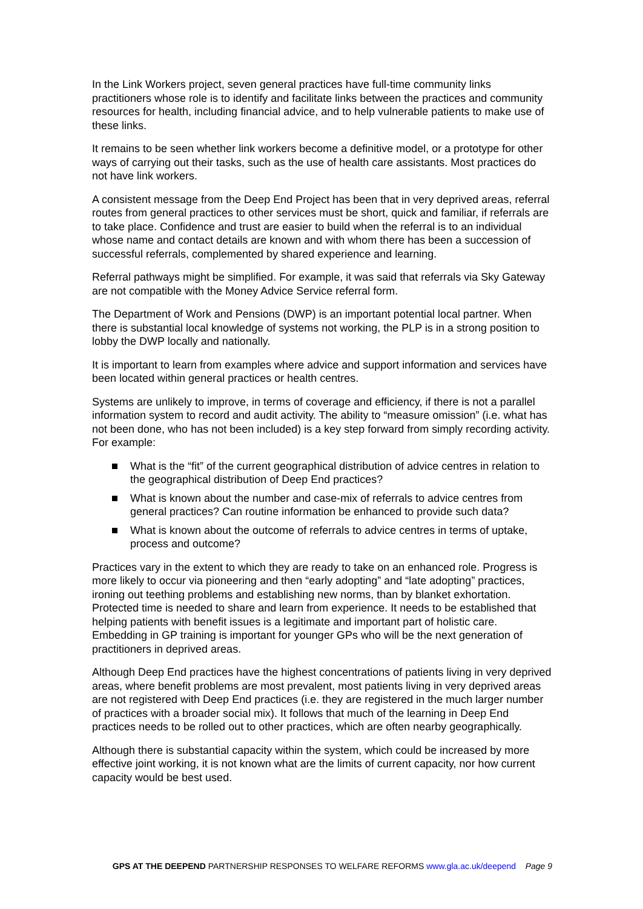In the Link Workers project, seven general practices have full-time community links practitioners whose role is to identify and facilitate links between the practices and community resources for health, including financial advice, and to help vulnerable patients to make use of these links.
It remains to be seen whether link workers become a definitive model, or a prototype for other ways of carrying out their tasks, such as the use of health care assistants. Most practices do not have link workers.
A consistent message from the Deep End Project has been that in very deprived areas, referral routes from general practices to other services must be short, quick and familiar, if referrals are to take place. Confidence and trust are easier to build when the referral is to an individual whose name and contact details are known and with whom there has been a succession of successful referrals, complemented by shared experience and learning.
Referral pathways might be simplified. For example, it was said that referrals via Sky Gateway are not compatible with the Money Advice Service referral form.
The Department of Work and Pensions (DWP) is an important potential local partner. When there is substantial local knowledge of systems not working, the PLP is in a strong position to lobby the DWP locally and nationally.
It is important to learn from examples where advice and support information and services have been located within general practices or health centres.
Systems are unlikely to improve, in terms of coverage and efficiency, if there is not a parallel information system to record and audit activity. The ability to “measure omission” (i.e. what has not been done, who has not been included) is a key step forward from simply recording activity. For example:
What is the “fit” of the current geographical distribution of advice centres in relation to the geographical distribution of Deep End practices?
What is known about the number and case-mix of referrals to advice centres from general practices? Can routine information be enhanced to provide such data?
What is known about the outcome of referrals to advice centres in terms of uptake, process and outcome?
Practices vary in the extent to which they are ready to take on an enhanced role. Progress is more likely to occur via pioneering and then “early adopting” and “late adopting” practices, ironing out teething problems and establishing new norms, than by blanket exhortation. Protected time is needed to share and learn from experience. It needs to be established that helping patients with benefit issues is a legitimate and important part of holistic care. Embedding in GP training is important for younger GPs who will be the next generation of practitioners in deprived areas.
Although Deep End practices have the highest concentrations of patients living in very deprived areas, where benefit problems are most prevalent, most patients living in very deprived areas are not registered with Deep End practices (i.e. they are registered in the much larger number of practices with a broader social mix). It follows that much of the learning in Deep End practices needs to be rolled out to other practices, which are often nearby geographically.
Although there is substantial capacity within the system, which could be increased by more effective joint working, it is not known what are the limits of current capacity, nor how current capacity would be best used.
GPS AT THE DEEPEND PARTNERSHIP RESPONSES TO WELFARE REFORMS www.gla.ac.uk/deepend Page 9